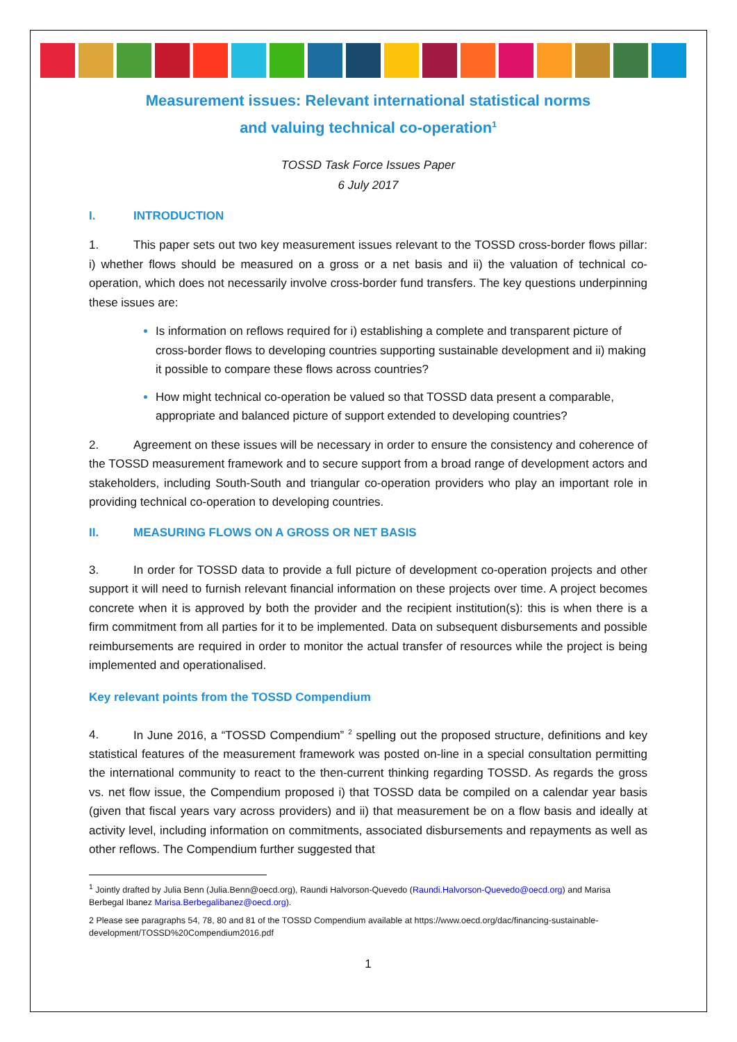Measurement issues: Relevant international statistical norms
and valuing technical co-operation<sup>1</sup>
TOSSD Task Force Issues Paper
6 July 2017
I. INTRODUCTION
1. This paper sets out two key measurement issues relevant to the TOSSD cross-border flows pillar: i) whether flows should be measured on a gross or a net basis and ii) the valuation of technical co-operation, which does not necessarily involve cross-border fund transfers. The key questions underpinning these issues are:
Is information on reflows required for i) establishing a complete and transparent picture of cross-border flows to developing countries supporting sustainable development and ii) making it possible to compare these flows across countries?
How might technical co-operation be valued so that TOSSD data present a comparable, appropriate and balanced picture of support extended to developing countries?
2. Agreement on these issues will be necessary in order to ensure the consistency and coherence of the TOSSD measurement framework and to secure support from a broad range of development actors and stakeholders, including South-South and triangular co-operation providers who play an important role in providing technical co-operation to developing countries.
II. MEASURING FLOWS ON A GROSS OR NET BASIS
3. In order for TOSSD data to provide a full picture of development co-operation projects and other support it will need to furnish relevant financial information on these projects over time. A project becomes concrete when it is approved by both the provider and the recipient institution(s): this is when there is a firm commitment from all parties for it to be implemented. Data on subsequent disbursements and possible reimbursements are required in order to monitor the actual transfer of resources while the project is being implemented and operationalised.
Key relevant points from the TOSSD Compendium
4. In June 2016, a “TOSSD Compendium” <sup>2</sup> spelling out the proposed structure, definitions and key statistical features of the measurement framework was posted on-line in a special consultation permitting the international community to react to the then-current thinking regarding TOSSD. As regards the gross vs. net flow issue, the Compendium proposed i) that TOSSD data be compiled on a calendar year basis (given that fiscal years vary across providers) and ii) that measurement be on a flow basis and ideally at activity level, including information on commitments, associated disbursements and repayments as well as other reflows. The Compendium further suggested that
<sup>1</sup> Jointly drafted by Julia Benn (Julia.Benn@oecd.org), Raundi Halvorson-Quevedo (Raundi.Halvorson-Quevedo@oecd.org) and Marisa Berbegal Ibanez Marisa.Berbegalibanez@oecd.org).
2 Please see paragraphs 54, 78, 80 and 81 of the TOSSD Compendium available at https://www.oecd.org/dac/financing-sustainable-development/TOSSD%20Compendium2016.pdf
1